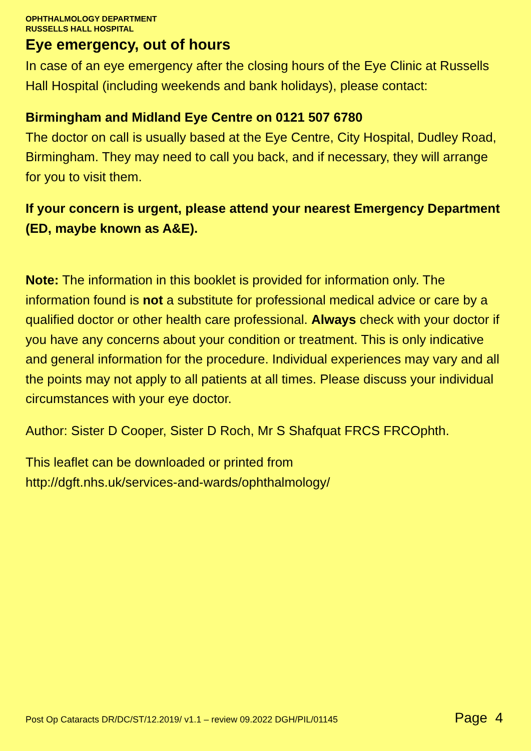OPHTHALMOLOGY DEPARTMENT
RUSSELLS HALL HOSPITAL
Eye emergency, out of hours
In case of an eye emergency after the closing hours of the Eye Clinic at Russells Hall Hospital (including weekends and bank holidays), please contact:
Birmingham and Midland Eye Centre on 0121 507 6780
The doctor on call is usually based at the Eye Centre, City Hospital, Dudley Road, Birmingham. They may need to call you back, and if necessary, they will arrange for you to visit them.
If your concern is urgent, please attend your nearest Emergency Department (ED, maybe known as A&E).
Note: The information in this booklet is provided for information only. The information found is not a substitute for professional medical advice or care by a qualified doctor or other health care professional. Always check with your doctor if you have any concerns about your condition or treatment. This is only indicative and general information for the procedure. Individual experiences may vary and all the points may not apply to all patients at all times. Please discuss your individual circumstances with your eye doctor.
Author: Sister D Cooper, Sister D Roch, Mr S Shafquat FRCS FRCOphth.
This leaflet can be downloaded or printed from
http://dgft.nhs.uk/services-and-wards/ophthalmology/
Post Op Cataracts DR/DC/ST/12.2019/ v1.1 – review 09.2022 DGH/PIL/01145 Page 4